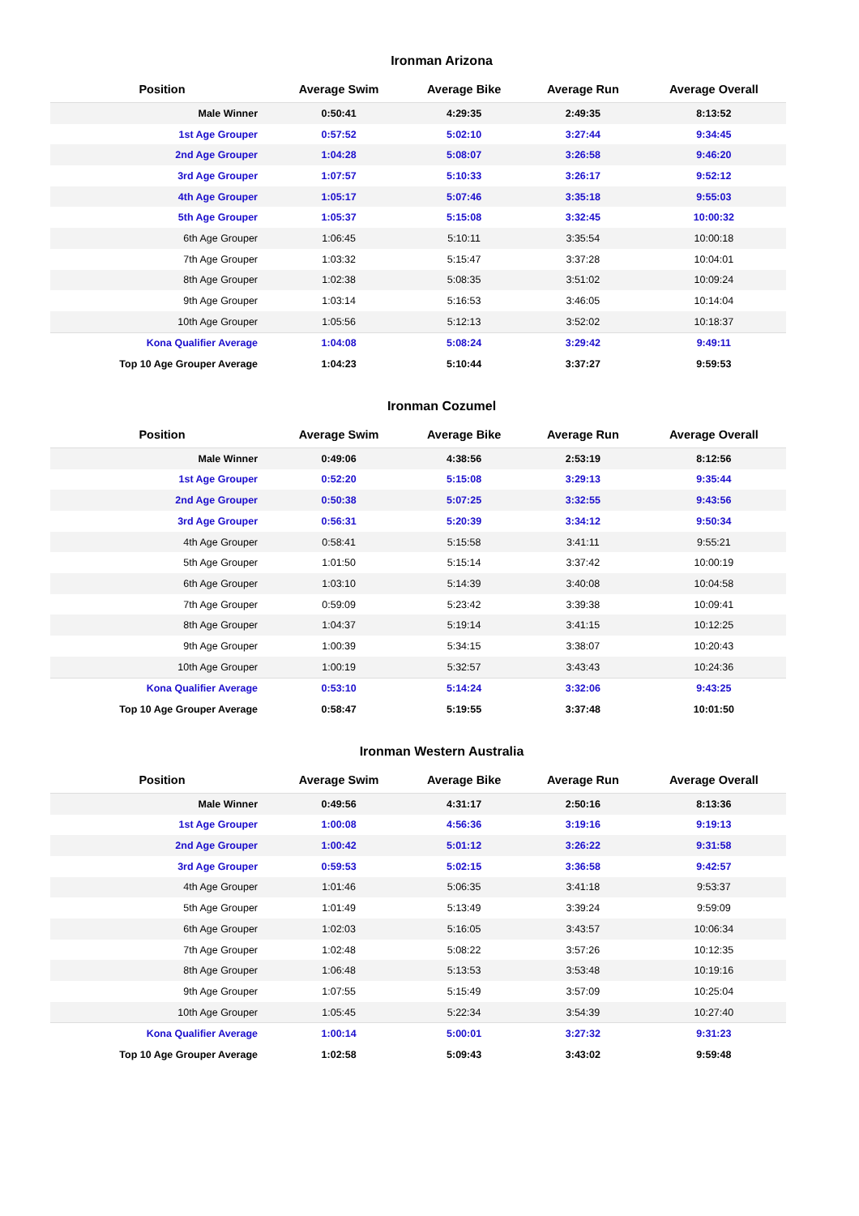Ironman Arizona
| Position | Average Swim | Average Bike | Average Run | Average Overall |
| --- | --- | --- | --- | --- |
| Male Winner | 0:50:41 | 4:29:35 | 2:49:35 | 8:13:52 |
| 1st Age Grouper | 0:57:52 | 5:02:10 | 3:27:44 | 9:34:45 |
| 2nd Age Grouper | 1:04:28 | 5:08:07 | 3:26:58 | 9:46:20 |
| 3rd Age Grouper | 1:07:57 | 5:10:33 | 3:26:17 | 9:52:12 |
| 4th Age Grouper | 1:05:17 | 5:07:46 | 3:35:18 | 9:55:03 |
| 5th Age Grouper | 1:05:37 | 5:15:08 | 3:32:45 | 10:00:32 |
| 6th Age Grouper | 1:06:45 | 5:10:11 | 3:35:54 | 10:00:18 |
| 7th Age Grouper | 1:03:32 | 5:15:47 | 3:37:28 | 10:04:01 |
| 8th Age Grouper | 1:02:38 | 5:08:35 | 3:51:02 | 10:09:24 |
| 9th Age Grouper | 1:03:14 | 5:16:53 | 3:46:05 | 10:14:04 |
| 10th Age Grouper | 1:05:56 | 5:12:13 | 3:52:02 | 10:18:37 |
| Kona Qualifier Average | 1:04:08 | 5:08:24 | 3:29:42 | 9:49:11 |
| Top 10 Age Grouper Average | 1:04:23 | 5:10:44 | 3:37:27 | 9:59:53 |
Ironman Cozumel
| Position | Average Swim | Average Bike | Average Run | Average Overall |
| --- | --- | --- | --- | --- |
| Male Winner | 0:49:06 | 4:38:56 | 2:53:19 | 8:12:56 |
| 1st Age Grouper | 0:52:20 | 5:15:08 | 3:29:13 | 9:35:44 |
| 2nd Age Grouper | 0:50:38 | 5:07:25 | 3:32:55 | 9:43:56 |
| 3rd Age Grouper | 0:56:31 | 5:20:39 | 3:34:12 | 9:50:34 |
| 4th Age Grouper | 0:58:41 | 5:15:58 | 3:41:11 | 9:55:21 |
| 5th Age Grouper | 1:01:50 | 5:15:14 | 3:37:42 | 10:00:19 |
| 6th Age Grouper | 1:03:10 | 5:14:39 | 3:40:08 | 10:04:58 |
| 7th Age Grouper | 0:59:09 | 5:23:42 | 3:39:38 | 10:09:41 |
| 8th Age Grouper | 1:04:37 | 5:19:14 | 3:41:15 | 10:12:25 |
| 9th Age Grouper | 1:00:39 | 5:34:15 | 3:38:07 | 10:20:43 |
| 10th Age Grouper | 1:00:19 | 5:32:57 | 3:43:43 | 10:24:36 |
| Kona Qualifier Average | 0:53:10 | 5:14:24 | 3:32:06 | 9:43:25 |
| Top 10 Age Grouper Average | 0:58:47 | 5:19:55 | 3:37:48 | 10:01:50 |
Ironman Western Australia
| Position | Average Swim | Average Bike | Average Run | Average Overall |
| --- | --- | --- | --- | --- |
| Male Winner | 0:49:56 | 4:31:17 | 2:50:16 | 8:13:36 |
| 1st Age Grouper | 1:00:08 | 4:56:36 | 3:19:16 | 9:19:13 |
| 2nd Age Grouper | 1:00:42 | 5:01:12 | 3:26:22 | 9:31:58 |
| 3rd Age Grouper | 0:59:53 | 5:02:15 | 3:36:58 | 9:42:57 |
| 4th Age Grouper | 1:01:46 | 5:06:35 | 3:41:18 | 9:53:37 |
| 5th Age Grouper | 1:01:49 | 5:13:49 | 3:39:24 | 9:59:09 |
| 6th Age Grouper | 1:02:03 | 5:16:05 | 3:43:57 | 10:06:34 |
| 7th Age Grouper | 1:02:48 | 5:08:22 | 3:57:26 | 10:12:35 |
| 8th Age Grouper | 1:06:48 | 5:13:53 | 3:53:48 | 10:19:16 |
| 9th Age Grouper | 1:07:55 | 5:15:49 | 3:57:09 | 10:25:04 |
| 10th Age Grouper | 1:05:45 | 5:22:34 | 3:54:39 | 10:27:40 |
| Kona Qualifier Average | 1:00:14 | 5:00:01 | 3:27:32 | 9:31:23 |
| Top 10 Age Grouper Average | 1:02:58 | 5:09:43 | 3:43:02 | 9:59:48 |